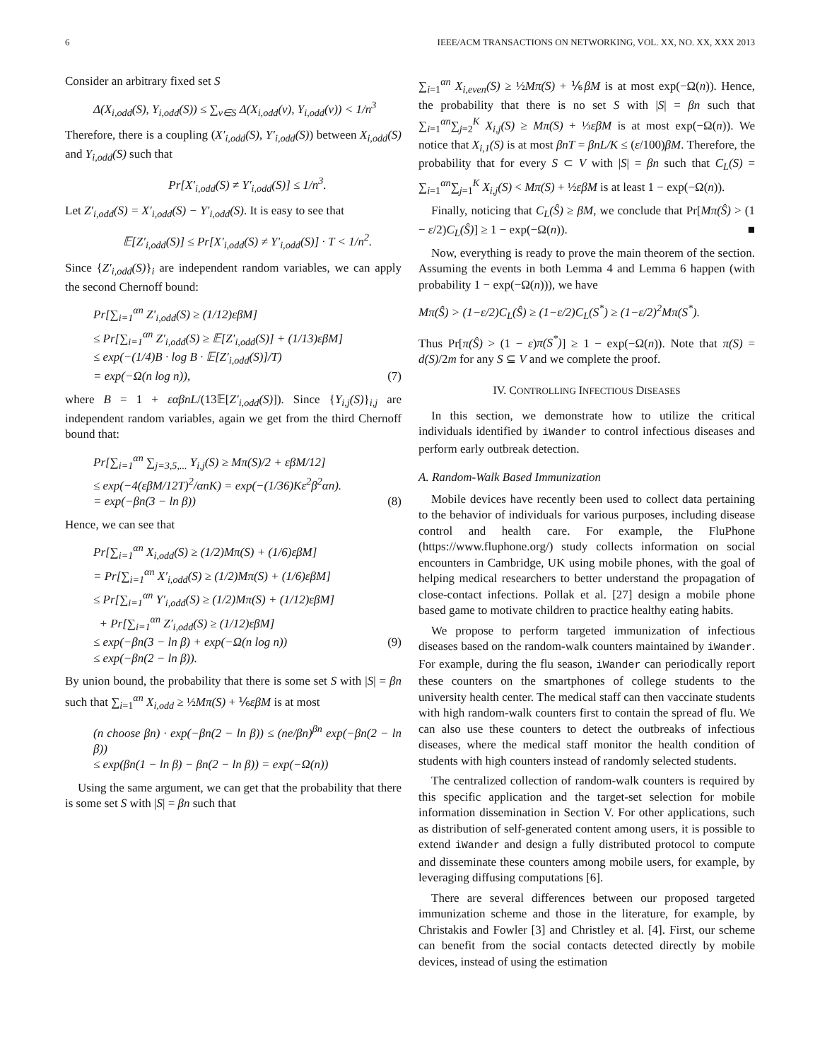6 IEEE/ACM TRANSACTIONS ON NETWORKING, VOL. XX, NO. XX, XXX 2013
Consider an arbitrary fixed set S
Δ(X<sub>i,odd</sub>(S), Y<sub>i,odd</sub>(S)) ≤ ∑<sub>v∈S</sub> Δ(X<sub>i,odd</sub>(v), Y<sub>i,odd</sub>(v)) < 1/n<sup>3</sup>
Therefore, there is a coupling (X′<sub>i,odd</sub>(S), Y′<sub>i,odd</sub>(S)) between X<sub>i,odd</sub>(S) and Y<sub>i,odd</sub>(S) such that
Pr[X′<sub>i,odd</sub>(S) ≠ Y′<sub>i,odd</sub>(S)] ≤ 1/n<sup>3</sup>.
Let Z′<sub>i,odd</sub>(S) = X′<sub>i,odd</sub>(S) − Y′<sub>i,odd</sub>(S). It is easy to see that
𝔼[Z′<sub>i,odd</sub>(S)] ≤ Pr[X′<sub>i,odd</sub>(S) ≠ Y′<sub>i,odd</sub>(S)] · T < 1/n<sup>2</sup>.
Since {Z′<sub>i,odd</sub>(S)}<sub>i</sub> are independent random variables, we can apply the second Chernoff bound:
Pr[∑<sub>i=1</sub><sup>αn</sup> Z′<sub>i,odd</sub>(S) ≥ (1/12)εβM]
≤ Pr[∑<sub>i=1</sub><sup>αn</sup> Z′<sub>i,odd</sub>(S) ≥ 𝔼[Z′<sub>i,odd</sub>(S)] + (1/13)εβM]
≤ exp(−(1/4)B · log B · 𝔼[Z′<sub>i,odd</sub>(S)]/T)
= exp(−Ω(n log n)), (7)
where B = 1 + εαβnL/(13𝔼[Z′<sub>i,odd</sub>(S)]). Since {Y<sub>i,j</sub>(S)}<sub>i,j</sub> are independent random variables, again we get from the third Chernoff bound that:
Pr[∑<sub>i=1</sub><sup>αn</sup> ∑<sub>j=3,5,...</sub> Y<sub>i,j</sub>(S) ≥ Mπ(S)/2 + εβM/12]
≤ exp(−4(εβM/12T)<sup>2</sup>/αnK) = exp(−(1/36)Kε<sup>2</sup>β<sup>2</sup>αn).
= exp(−βn(3 − ln β)) (8)
Hence, we can see that
Pr[∑<sub>i=1</sub><sup>αn</sup> X<sub>i,odd</sub>(S) ≥ (1/2)Mπ(S) + (1/6)εβM]
= Pr[∑<sub>i=1</sub><sup>αn</sup> X′<sub>i,odd</sub>(S) ≥ (1/2)Mπ(S) + (1/6)εβM]
≤ Pr[∑<sub>i=1</sub><sup>αn</sup> Y′<sub>i,odd</sub>(S) ≥ (1/2)Mπ(S) + (1/12)εβM]
+ Pr[∑<sub>i=1</sub><sup>αn</sup> Z′<sub>i,odd</sub>(S) ≥ (1/12)εβM]
≤ exp(−βn(3 − ln β) + exp(−Ω(n log n)) (9)
≤ exp(−βn(2 − ln β)).
By union bound, the probability that there is some set S with |S| = βn such that ∑<sub>i=1</sub><sup>αn</sup> X<sub>i,odd</sub> ≥ ½Mπ(S) + ⅙εβM is at most
(n choose βn) · exp(−βn(2 − ln β)) ≤ (ne/βn)<sup>βn</sup> exp(−βn(2 − ln β))
≤ exp(βn(1 − ln β) − βn(2 − ln β)) = exp(−Ω(n))
Using the same argument, we can get that the probability that there is some set S with |S| = βn such that
∑<sub>i=1</sub><sup>αn</sup> X<sub>i,even</sub>(S) ≥ ½Mπ(S) + ⅙βM is at most exp(−Ω(n)). Hence, the probability that there is no set S with |S| = βn such that ∑<sub>i=1</sub><sup>αn</sup>∑<sub>j=2</sub><sup>K</sup> X<sub>i,j</sub>(S) ≥ Mπ(S) + ⅓εβM is at most exp(−Ω(n)). We notice that X<sub>i,1</sub>(S) is at most βnT = βnL/K ≤ (ε/100)βM. Therefore, the probability that for every S ⊂ V with |S| = βn such that C<sub>L</sub>(S) = ∑<sub>i=1</sub><sup>αn</sup>∑<sub>j=1</sub><sup>K</sup> X<sub>i,j</sub>(S) < Mπ(S) + ½εβM is at least 1 − exp(−Ω(n)).
Finally, noticing that C<sub>L</sub>(Ŝ) ≥ βM, we conclude that Pr[Mπ(Ŝ) > (1 − ε/2)C<sub>L</sub>(Ŝ)] ≥ 1 − exp(−Ω(n)). ■
Now, everything is ready to prove the main theorem of the section. Assuming the events in both Lemma 4 and Lemma 6 happen (with probability 1 − exp(−Ω(n))), we have
Mπ(Ŝ) > (1−ε/2)C<sub>L</sub>(Ŝ) ≥ (1−ε/2)C<sub>L</sub>(S<sup>*</sup>) ≥ (1−ε/2)<sup>2</sup>Mπ(S<sup>*</sup>).
Thus Pr[π(Ŝ) > (1 − ε)π(S<sup>*</sup>)] ≥ 1 − exp(−Ω(n)). Note that π(S) = d(S)/2m for any S ⊆ V and we complete the proof.
IV. CONTROLLING INFECTIOUS DISEASES
In this section, we demonstrate how to utilize the critical individuals identified by iWander to control infectious diseases and perform early outbreak detection.
A. Random-Walk Based Immunization
Mobile devices have recently been used to collect data pertaining to the behavior of individuals for various purposes, including disease control and health care. For example, the FluPhone (https://www.fluphone.org/) study collects information on social encounters in Cambridge, UK using mobile phones, with the goal of helping medical researchers to better understand the propagation of close-contact infections. Pollak et al. [27] design a mobile phone based game to motivate children to practice healthy eating habits.
We propose to perform targeted immunization of infectious diseases based on the random-walk counters maintained by iWander. For example, during the flu season, iWander can periodically report these counters on the smartphones of college students to the university health center. The medical staff can then vaccinate students with high random-walk counters first to contain the spread of flu. We can also use these counters to detect the outbreaks of infectious diseases, where the medical staff monitor the health condition of students with high counters instead of randomly selected students.
The centralized collection of random-walk counters is required by this specific application and the target-set selection for mobile information dissemination in Section V. For other applications, such as distribution of self-generated content among users, it is possible to extend iWander and design a fully distributed protocol to compute and disseminate these counters among mobile users, for example, by leveraging diffusing computations [6].
There are several differences between our proposed targeted immunization scheme and those in the literature, for example, by Christakis and Fowler [3] and Christley et al. [4]. First, our scheme can benefit from the social contacts detected directly by mobile devices, instead of using the estimation